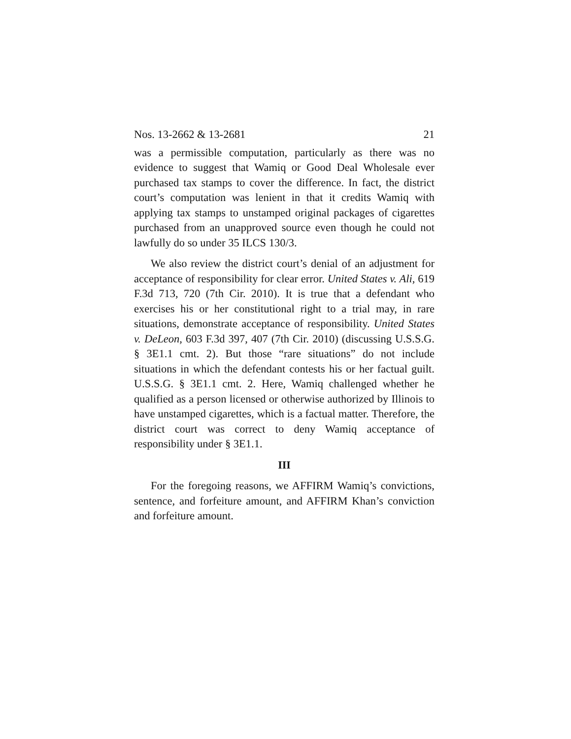Nos. 13-2662 & 13-2681 21
was a permissible computation, particularly as there was no evidence to suggest that Wamiq or Good Deal Wholesale ever purchased tax stamps to cover the difference. In fact, the district court’s computation was lenient in that it credits Wamiq with applying tax stamps to unstamped original packages of cigarettes purchased from an unapproved source even though he could not lawfully do so under 35 ILCS 130/3.
We also review the district court’s denial of an adjustment for acceptance of responsibility for clear error. United States v. Ali, 619 F.3d 713, 720 (7th Cir. 2010). It is true that a defendant who exercises his or her constitutional right to a trial may, in rare situations, demonstrate acceptance of responsibility. United States v. DeLeon, 603 F.3d 397, 407 (7th Cir. 2010) (discussing U.S.S.G. § 3E1.1 cmt. 2). But those “rare situations” do not include situations in which the defendant contests his or her factual guilt. U.S.S.G. § 3E1.1 cmt. 2. Here, Wamiq challenged whether he qualified as a person licensed or otherwise authorized by Illinois to have unstamped cigarettes, which is a factual matter. Therefore, the district court was correct to deny Wamiq acceptance of responsibility under § 3E1.1.
III
For the foregoing reasons, we AFFIRM Wamiq’s convictions, sentence, and forfeiture amount, and AFFIRM Khan’s conviction and forfeiture amount.